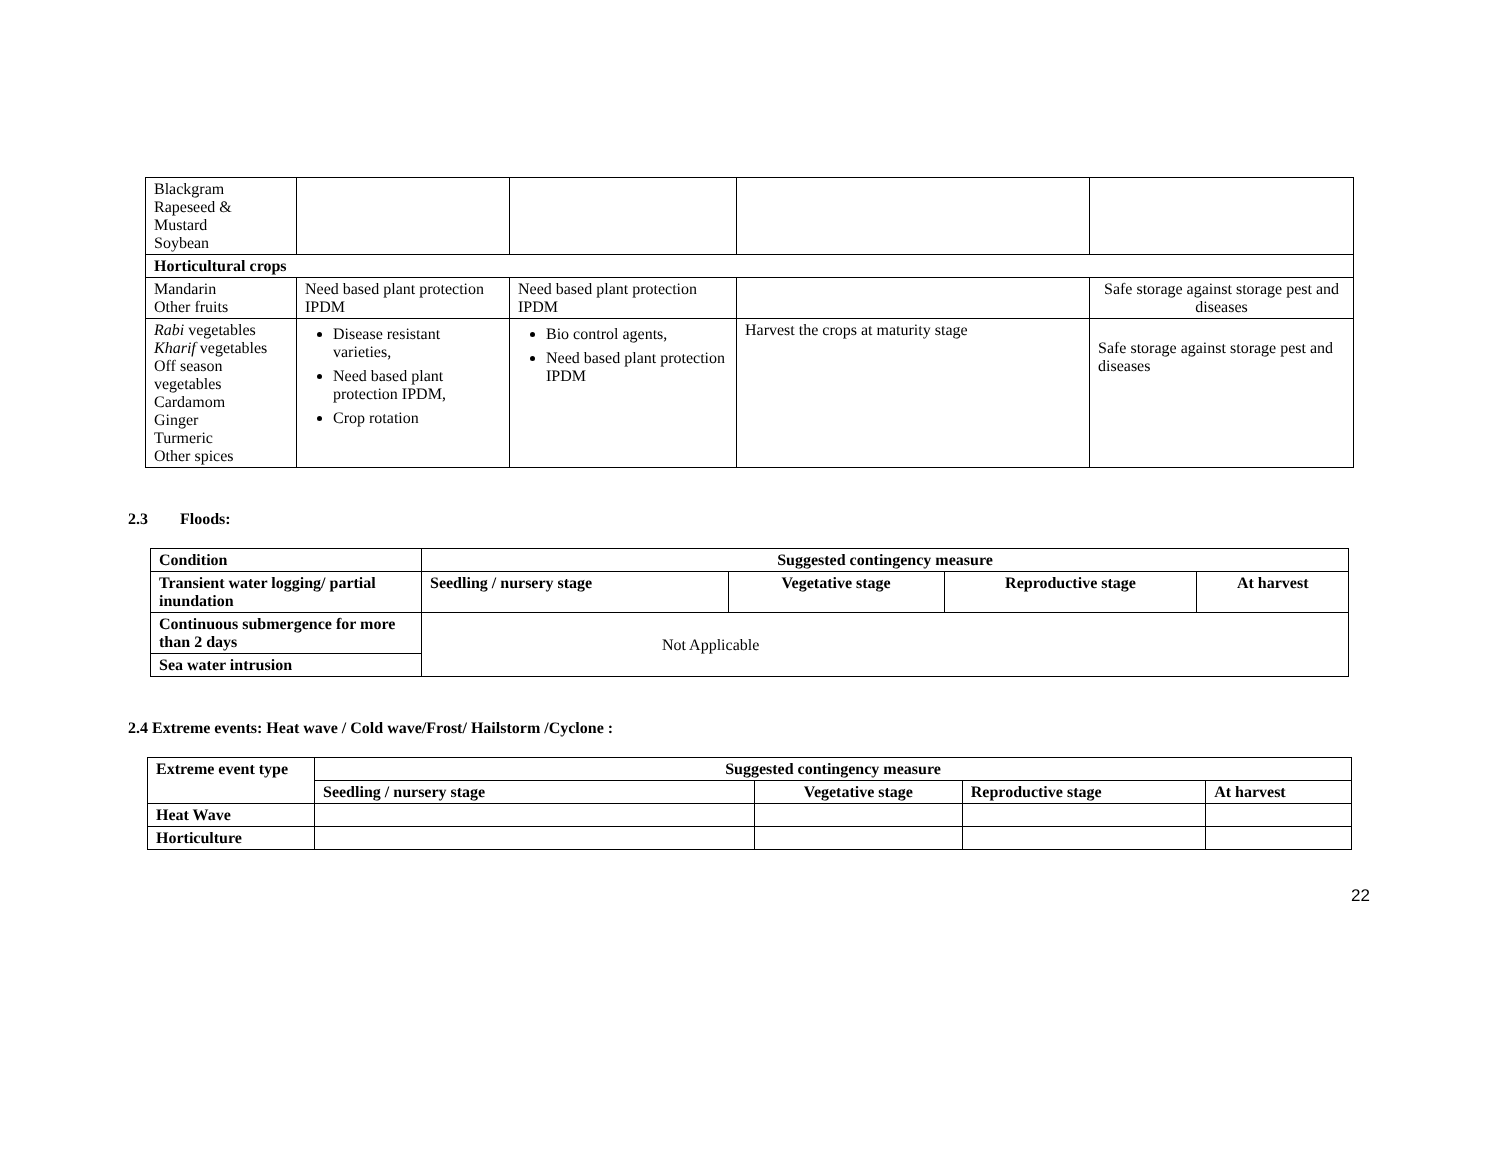| Blackgram Rapeseed & Mustard Soybean | | | | |
| Horticultural crops | | | | |
| Mandarin Other fruits | Need based plant protection IPDM | Need based plant protection IPDM | | Safe storage against storage pest and diseases |
| Rabi vegetables Kharif vegetables Off season vegetables Cardamom Ginger Turmeric Other spices | Disease resistant varieties, Need based plant protection IPDM, Crop rotation | Bio control agents, Need based plant protection IPDM | Harvest the crops at maturity stage | Safe storage against storage pest and diseases |
2.3 Floods:
| Condition | Suggested contingency measure | | | |
| --- | --- | --- | --- | --- |
| Transient water logging/ partial inundation | Seedling / nursery stage | Vegetative stage | Reproductive stage | At harvest |
| Continuous submergence for more than 2 days | Not Applicable | | | |
| Sea water intrusion | | | | |
2.4 Extreme events: Heat wave / Cold wave/Frost/ Hailstorm /Cyclone :
| Extreme event type | Suggested contingency measure | | | |
| --- | --- | --- | --- | --- |
| | Seedling / nursery stage | Vegetative stage | Reproductive stage | At harvest |
| Heat Wave | | | | |
| Horticulture | | | | |
22